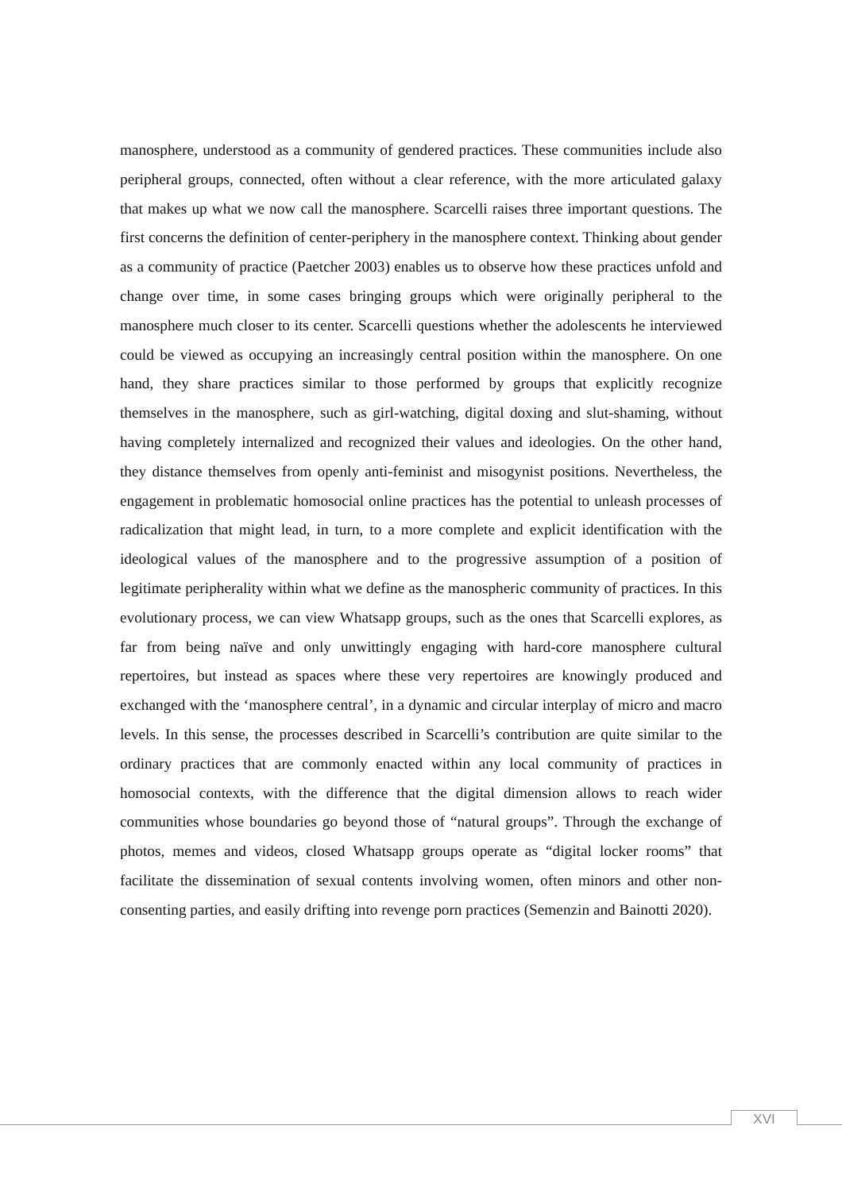manosphere, understood as a community of gendered practices. These communities include also peripheral groups, connected, often without a clear reference, with the more articulated galaxy that makes up what we now call the manosphere. Scarcelli raises three important questions. The first concerns the definition of center-periphery in the manosphere context. Thinking about gender as a community of practice (Paetcher 2003) enables us to observe how these practices unfold and change over time, in some cases bringing groups which were originally peripheral to the manosphere much closer to its center. Scarcelli questions whether the adolescents he interviewed could be viewed as occupying an increasingly central position within the manosphere. On one hand, they share practices similar to those performed by groups that explicitly recognize themselves in the manosphere, such as girl-watching, digital doxing and slut-shaming, without having completely internalized and recognized their values and ideologies. On the other hand, they distance themselves from openly anti-feminist and misogynist positions. Nevertheless, the engagement in problematic homosocial online practices has the potential to unleash processes of radicalization that might lead, in turn, to a more complete and explicit identification with the ideological values of the manosphere and to the progressive assumption of a position of legitimate peripherality within what we define as the manospheric community of practices. In this evolutionary process, we can view Whatsapp groups, such as the ones that Scarcelli explores, as far from being naïve and only unwittingly engaging with hard-core manosphere cultural repertoires, but instead as spaces where these very repertoires are knowingly produced and exchanged with the ‘manosphere central’, in a dynamic and circular interplay of micro and macro levels. In this sense, the processes described in Scarcelli’s contribution are quite similar to the ordinary practices that are commonly enacted within any local community of practices in homosocial contexts, with the difference that the digital dimension allows to reach wider communities whose boundaries go beyond those of “natural groups”. Through the exchange of photos, memes and videos, closed Whatsapp groups operate as “digital locker rooms” that facilitate the dissemination of sexual contents involving women, often minors and other non-consenting parties, and easily drifting into revenge porn practices (Semenzin and Bainotti 2020).
XVI